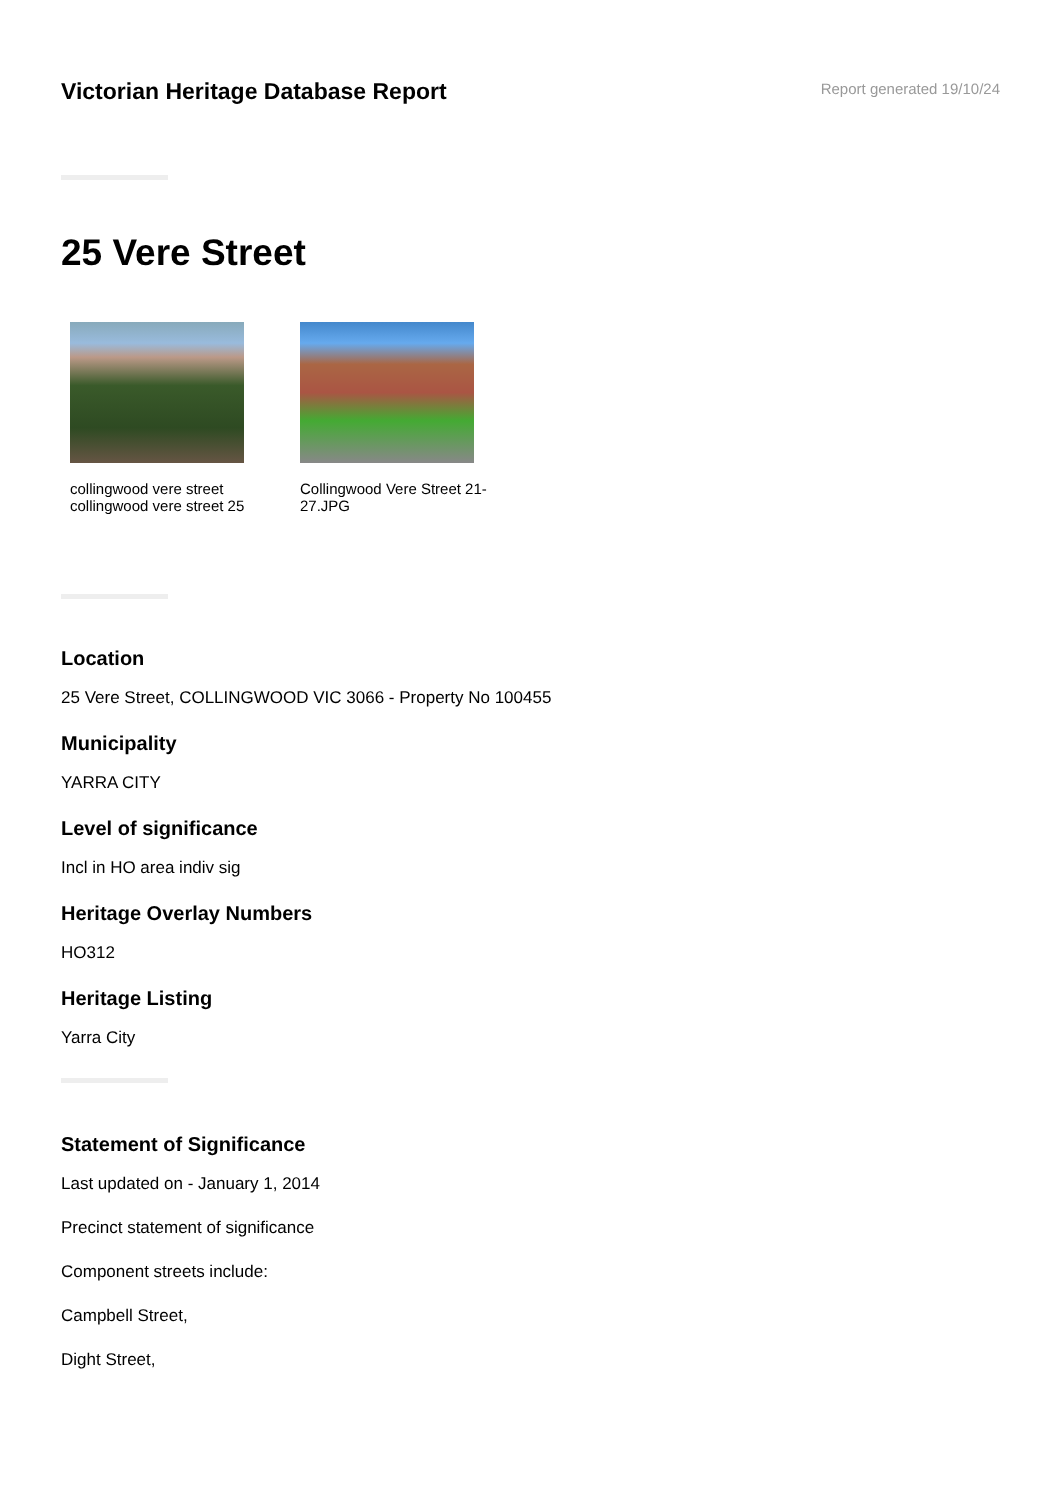Victorian Heritage Database Report
Report generated 19/10/24
25 Vere Street
collingwood vere street collingwood vere street 25
Collingwood Vere Street 21-27.JPG
Location
25 Vere Street, COLLINGWOOD VIC 3066 - Property No 100455
Municipality
YARRA CITY
Level of significance
Incl in HO area indiv sig
Heritage Overlay Numbers
HO312
Heritage Listing
Yarra City
Statement of Significance
Last updated on - January 1, 2014
Precinct statement of significance
Component streets include:
Campbell Street,
Dight Street,